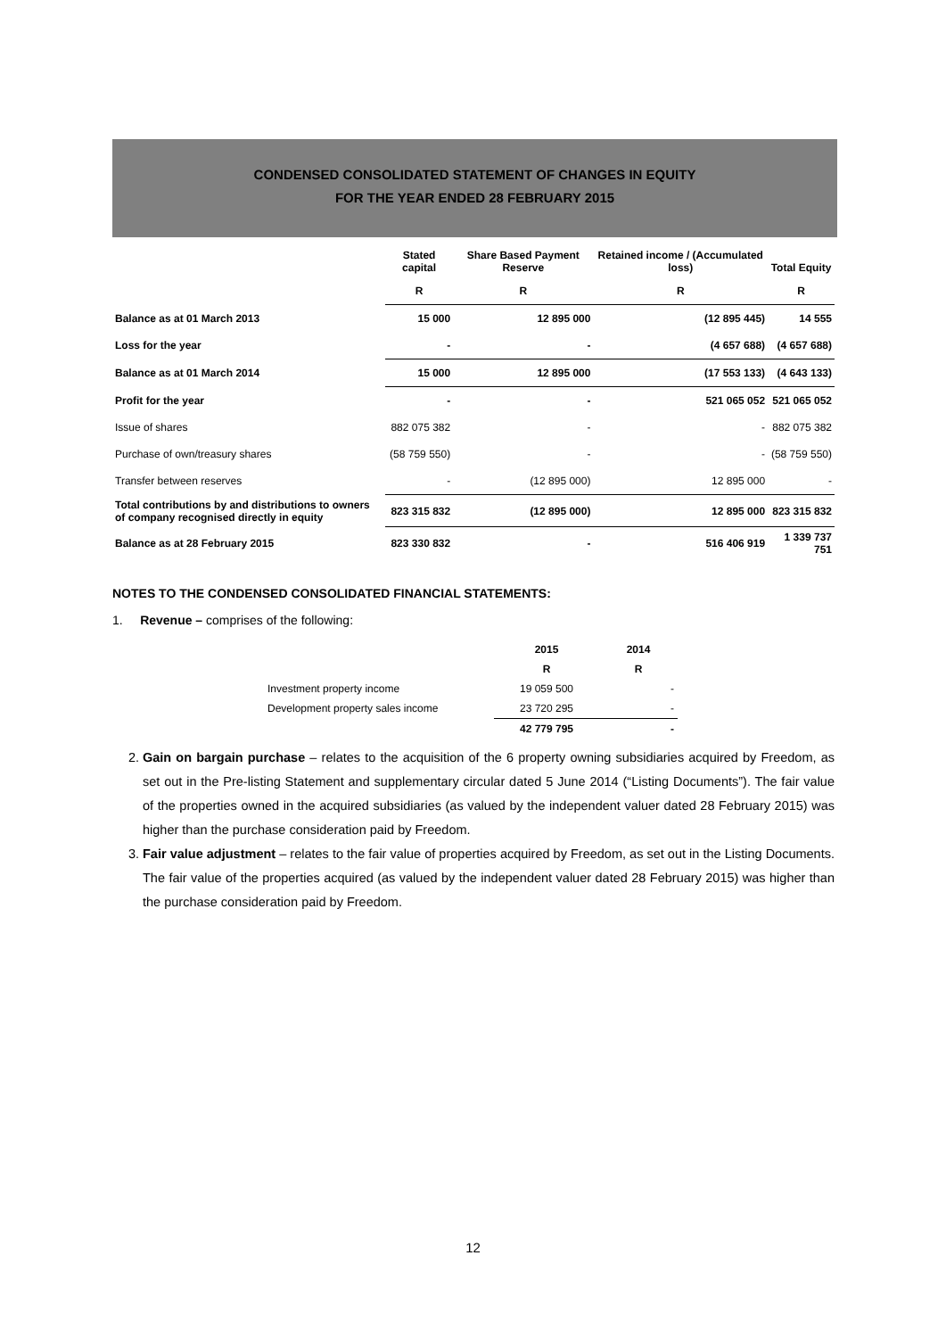CONDENSED CONSOLIDATED STATEMENT OF CHANGES IN EQUITY
FOR THE YEAR ENDED 28 FEBRUARY 2015
| | Stated capital | Share Based Payment Reserve | Retained income / (Accumulated loss) | Total Equity |
| --- | --- | --- | --- | --- |
| | R | R | R | R |
| Balance as at 01 March 2013 | 15 000 | 12 895 000 | (12 895 445) | 14 555 |
| Loss for the year | - | - | (4 657 688) | (4 657 688) |
| Balance as at 01 March 2014 | 15 000 | 12 895 000 | (17 553 133) | (4 643 133) |
| Profit for the year | - | - | 521 065 052 | 521 065 052 |
| Issue of shares | 882 075 382 | - | - | 882 075 382 |
| Purchase of own/treasury shares | (58 759 550) | - | - | (58 759 550) |
| Transfer between reserves | - | (12 895 000) | 12 895 000 | - |
| Total contributions by and distributions to owners of company recognised directly in equity | 823 315 832 | (12 895 000) | 12 895 000 | 823 315 832 |
| Balance as at 28 February 2015 | 823 330 832 | - | 516 406 919 | 1 339 737 751 |
NOTES TO THE CONDENSED CONSOLIDATED FINANCIAL STATEMENTS:
1. Revenue – comprises of the following:
| | 2015 | 2014 |
| | R | R |
| Investment property income | 19 059 500 | - |
| Development property sales income | 23 720 295 | - |
| | 42 779 795 | - |
2. Gain on bargain purchase – relates to the acquisition of the 6 property owning subsidiaries acquired by Freedom, as set out in the Pre-listing Statement and supplementary circular dated 5 June 2014 (“Listing Documents”). The fair value of the properties owned in the acquired subsidiaries (as valued by the independent valuer dated 28 February 2015) was higher than the purchase consideration paid by Freedom.
3. Fair value adjustment – relates to the fair value of properties acquired by Freedom, as set out in the Listing Documents. The fair value of the properties acquired (as valued by the independent valuer dated 28 February 2015) was higher than the purchase consideration paid by Freedom.
12